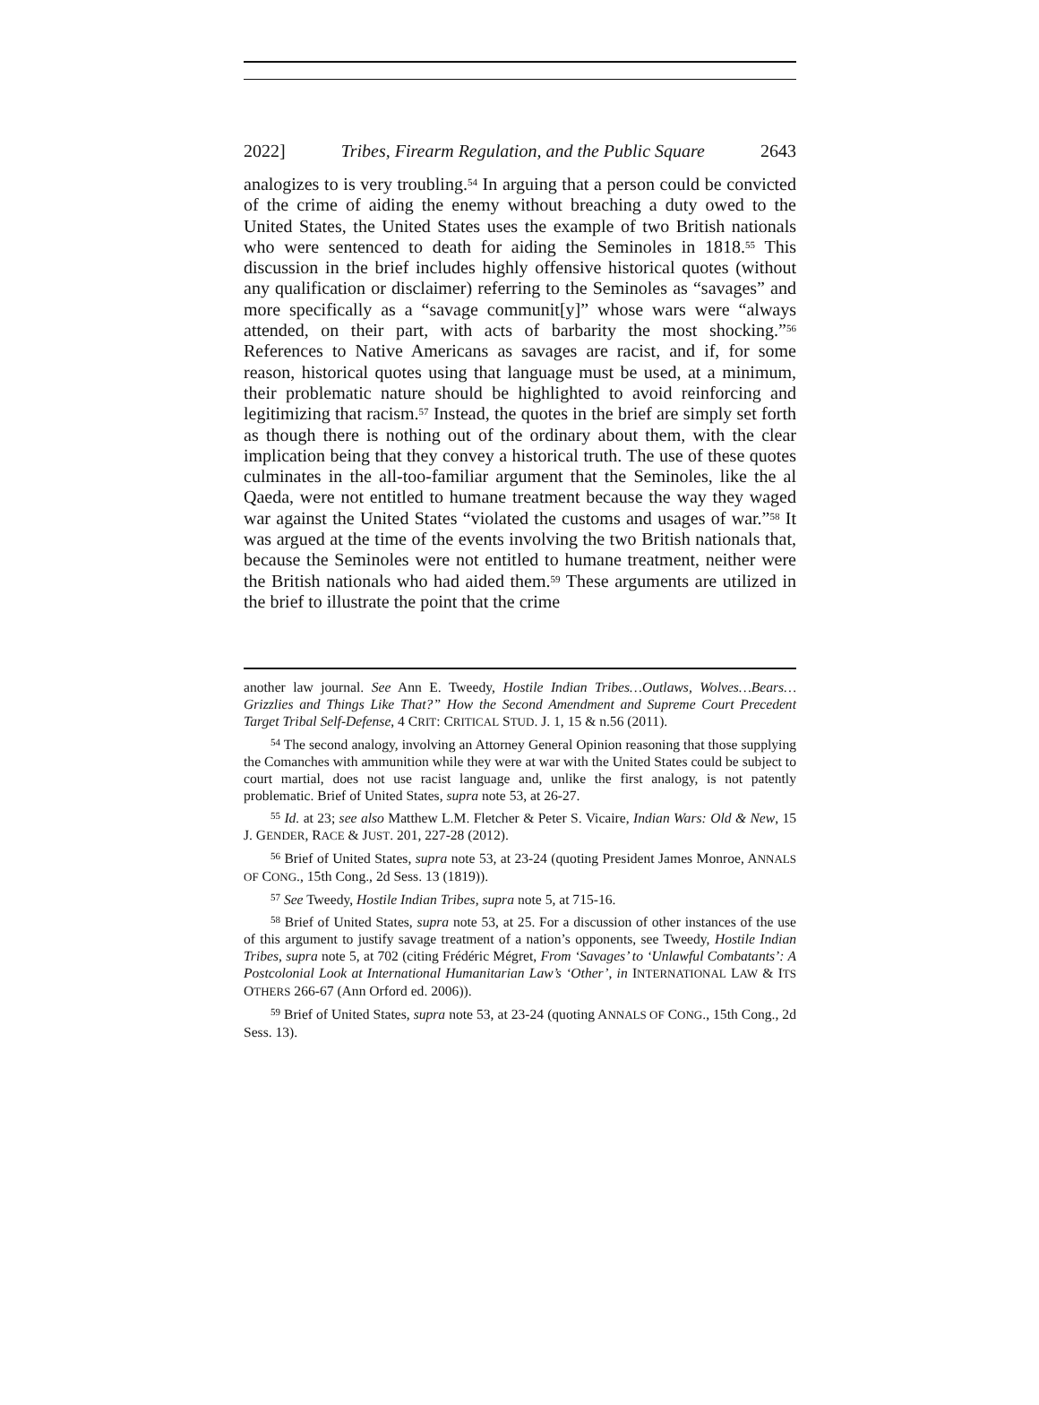2022] Tribes, Firearm Regulation, and the Public Square 2643
analogizes to is very troubling.<sup>54</sup> In arguing that a person could be convicted of the crime of aiding the enemy without breaching a duty owed to the United States, the United States uses the example of two British nationals who were sentenced to death for aiding the Seminoles in 1818.<sup>55</sup> This discussion in the brief includes highly offensive historical quotes (without any qualification or disclaimer) referring to the Seminoles as “savages” and more specifically as a “savage communit[y]” whose wars were “always attended, on their part, with acts of barbarity the most shocking.”<sup>56</sup> References to Native Americans as savages are racist, and if, for some reason, historical quotes using that language must be used, at a minimum, their problematic nature should be highlighted to avoid reinforcing and legitimizing that racism.<sup>57</sup> Instead, the quotes in the brief are simply set forth as though there is nothing out of the ordinary about them, with the clear implication being that they convey a historical truth. The use of these quotes culminates in the all-too-familiar argument that the Seminoles, like the al Qaeda, were not entitled to humane treatment because the way they waged war against the United States “violated the customs and usages of war.”<sup>58</sup> It was argued at the time of the events involving the two British nationals that, because the Seminoles were not entitled to humane treatment, neither were the British nationals who had aided them.<sup>59</sup> These arguments are utilized in the brief to illustrate the point that the crime
another law journal. See Ann E. Tweedy, Hostile Indian Tribes…Outlaws, Wolves…Bears…Grizzlies and Things Like That?” How the Second Amendment and Supreme Court Precedent Target Tribal Self-Defense, 4 CRIT: CRITICAL STUD. J. 1, 15 & n.56 (2011).
<sup>54</sup> The second analogy, involving an Attorney General Opinion reasoning that those supplying the Comanches with ammunition while they were at war with the United States could be subject to court martial, does not use racist language and, unlike the first analogy, is not patently problematic. Brief of United States, supra note 53, at 26-27.
<sup>55</sup> Id. at 23; see also Matthew L.M. Fletcher & Peter S. Vicaire, Indian Wars: Old & New, 15 J. GENDER, RACE & JUST. 201, 227-28 (2012).
<sup>56</sup> Brief of United States, supra note 53, at 23-24 (quoting President James Monroe, ANNALS OF CONG., 15th Cong., 2d Sess. 13 (1819)).
<sup>57</sup> See Tweedy, Hostile Indian Tribes, supra note 5, at 715-16.
<sup>58</sup> Brief of United States, supra note 53, at 25. For a discussion of other instances of the use of this argument to justify savage treatment of a nation’s opponents, see Tweedy, Hostile Indian Tribes, supra note 5, at 702 (citing Frédéric Mégret, From ‘Savages’ to ‘Unlawful Combatants’: A Postcolonial Look at International Humanitarian Law’s ‘Other’, in INTERNATIONAL LAW & ITS OTHERS 266-67 (Ann Orford ed. 2006)).
<sup>59</sup> Brief of United States, supra note 53, at 23-24 (quoting ANNALS OF CONG., 15th Cong., 2d Sess. 13).